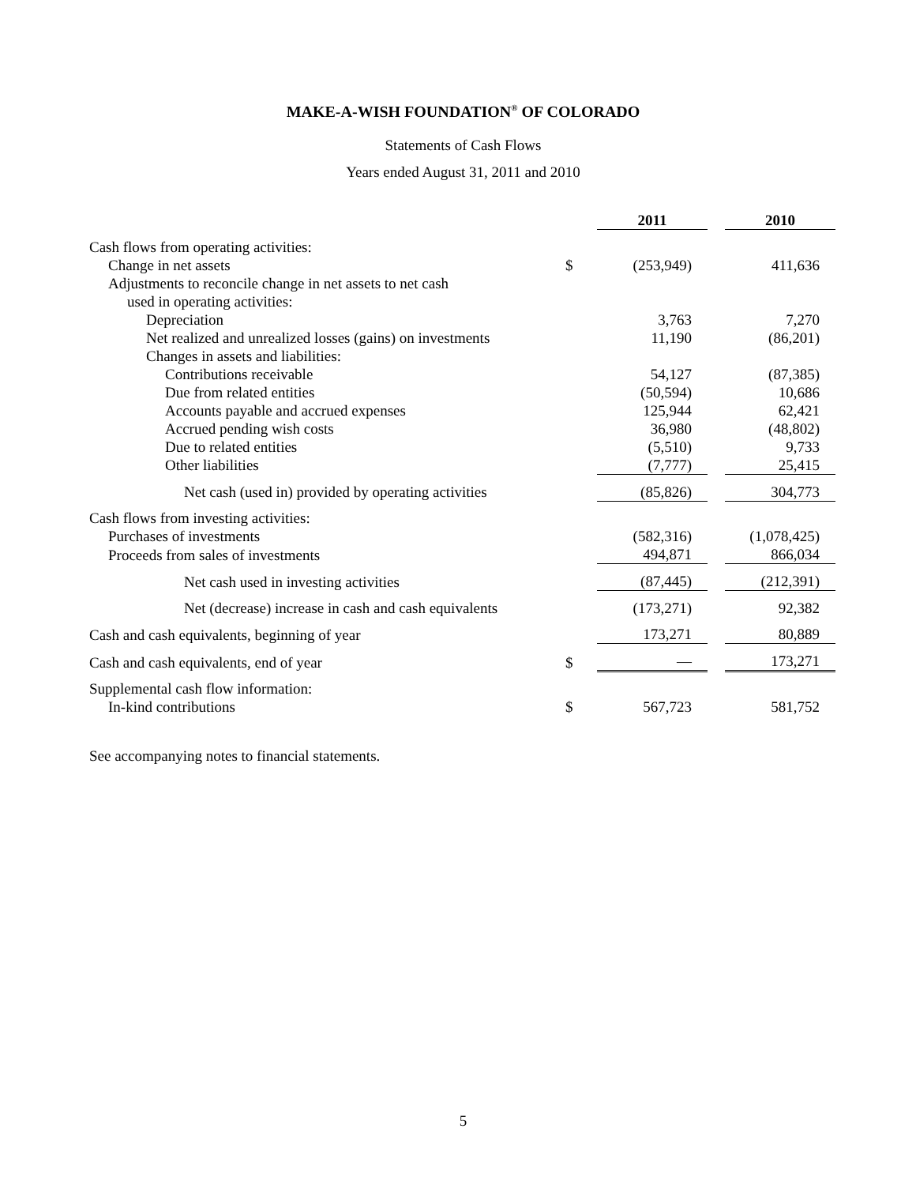MAKE-A-WISH FOUNDATION<sup>®</sup> OF COLORADO
Statements of Cash Flows
Years ended August 31, 2011 and 2010
| | | 2011 | | 2010 |
| Cash flows from operating activities: | | | | |
| Change in net assets | $ | (253,949) | | 411,636 |
| Adjustments to reconcile change in net assets to net cash | | | | |
| used in operating activities: | | | | |
| Depreciation | | 3,763 | | 7,270 |
| Net realized and unrealized losses (gains) on investments | | 11,190 | | (86,201) |
| Changes in assets and liabilities: | | | | |
| Contributions receivable | | 54,127 | | (87,385) |
| Due from related entities | | (50,594) | | 10,686 |
| Accounts payable and accrued expenses | | 125,944 | | 62,421 |
| Accrued pending wish costs | | 36,980 | | (48,802) |
| Due to related entities | | (5,510) | | 9,733 |
| Other liabilities | | (7,777) | | 25,415 |
| Net cash (used in) provided by operating activities | | (85,826) | | 304,773 |
| Cash flows from investing activities: | | | | |
| Purchases of investments | | (582,316) | | (1,078,425) |
| Proceeds from sales of investments | | 494,871 | | 866,034 |
| Net cash used in investing activities | | (87,445) | | (212,391) |
| Net (decrease) increase in cash and cash equivalents | | (173,271) | | 92,382 |
| Cash and cash equivalents, beginning of year | | 173,271 | | 80,889 |
| Cash and cash equivalents, end of year | $ | — | | 173,271 |
| Supplemental cash flow information: | | | | |
| In-kind contributions | $ | 567,723 | | 581,752 |
See accompanying notes to financial statements.
5